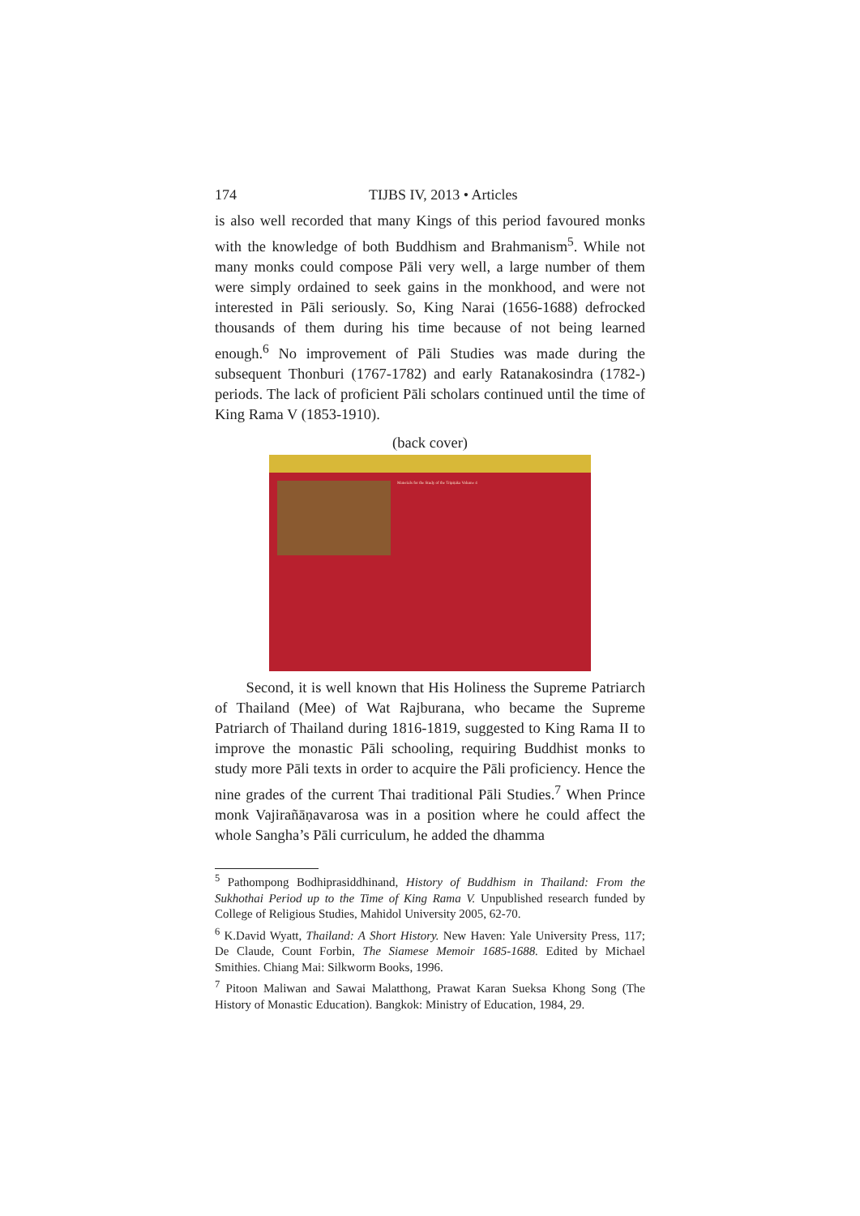174 TIJBS IV, 2013 • Articles
is also well recorded that many Kings of this period favoured monks with the knowledge of both Buddhism and Brahmanism<sup>5</sup>. While not many monks could compose Pāli very well, a large number of them were simply ordained to seek gains in the monkhood, and were not interested in Pāli seriously. So, King Narai (1656-1688) defrocked thousands of them during his time because of not being learned enough.<sup>6</sup> No improvement of Pāli Studies was made during the subsequent Thonburi (1767-1782) and early Ratanakosindra (1782-) periods. The lack of proficient Pāli scholars continued until the time of King Rama V (1853-1910).
(back cover)
Materials for the Study of the Tripiṭaka Volume 4
Second, it is well known that His Holiness the Supreme Patriarch of Thailand (Mee) of Wat Rajburana, who became the Supreme Patriarch of Thailand during 1816-1819, suggested to King Rama II to improve the monastic Pāli schooling, requiring Buddhist monks to study more Pāli texts in order to acquire the Pāli proficiency. Hence the nine grades of the current Thai traditional Pāli Studies.<sup>7</sup> When Prince monk Vajirañāṇavarosa was in a position where he could affect the whole Sangha’s Pāli curriculum, he added the dhamma
<sup>5</sup> Pathompong Bodhiprasiddhinand, History of Buddhism in Thailand: From the Sukhothai Period up to the Time of King Rama V. Unpublished research funded by College of Religious Studies, Mahidol University 2005, 62-70.
<sup>6</sup> K.David Wyatt, Thailand: A Short History. New Haven: Yale University Press, 117; De Claude, Count Forbin, The Siamese Memoir 1685-1688. Edited by Michael Smithies. Chiang Mai: Silkworm Books, 1996.
<sup>7</sup> Pitoon Maliwan and Sawai Malatthong, Prawat Karan Sueksa Khong Song (The History of Monastic Education). Bangkok: Ministry of Education, 1984, 29.